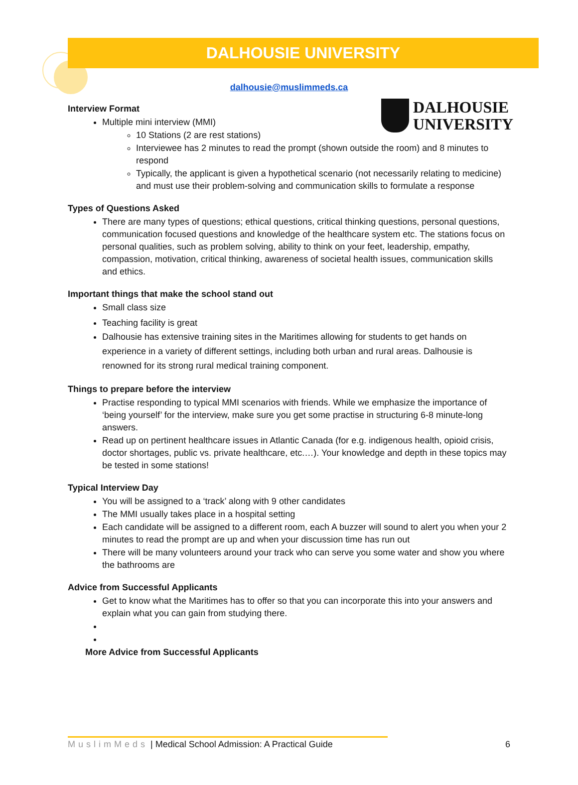DALHOUSIE UNIVERSITY
dalhousie@muslimmeds.ca
DALHOUSIE
UNIVERSITY
Interview Format
Multiple mini interview (MMI)
10 Stations (2 are rest stations)
Interviewee has 2 minutes to read the prompt (shown outside the room) and 8 minutes to respond
Typically, the applicant is given a hypothetical scenario (not necessarily relating to medicine) and must use their problem-solving and communication skills to formulate a response
Types of Questions Asked
There are many types of questions; ethical questions, critical thinking questions, personal questions, communication focused questions and knowledge of the healthcare system etc. The stations focus on personal qualities, such as problem solving, ability to think on your feet, leadership, empathy, compassion, motivation, critical thinking, awareness of societal health issues, communication skills and ethics.
Important things that make the school stand out
Small class size
Teaching facility is great
Dalhousie has extensive training sites in the Maritimes allowing for students to get hands on experience in a variety of different settings, including both urban and rural areas. Dalhousie is renowned for its strong rural medical training component.
Things to prepare before the interview
Practise responding to typical MMI scenarios with friends. While we emphasize the importance of ‘being yourself’ for the interview, make sure you get some practise in structuring 6-8 minute-long answers.
Read up on pertinent healthcare issues in Atlantic Canada (for e.g. indigenous health, opioid crisis, doctor shortages, public vs. private healthcare, etc.…). Your knowledge and depth in these topics may be tested in some stations!
Typical Interview Day
You will be assigned to a ‘track’ along with 9 other candidates
The MMI usually takes place in a hospital setting
Each candidate will be assigned to a different room, each A buzzer will sound to alert you when your 2 minutes to read the prompt are up and when your discussion time has run out
There will be many volunteers around your track who can serve you some water and show you where the bathrooms are
Advice from Successful Applicants
Get to know what the Maritimes has to offer so that you can incorporate this into your answers and explain what you can gain from studying there.
More Advice from Successful Applicants
MuslimMeds | Medical School Admission: A Practical Guide 6